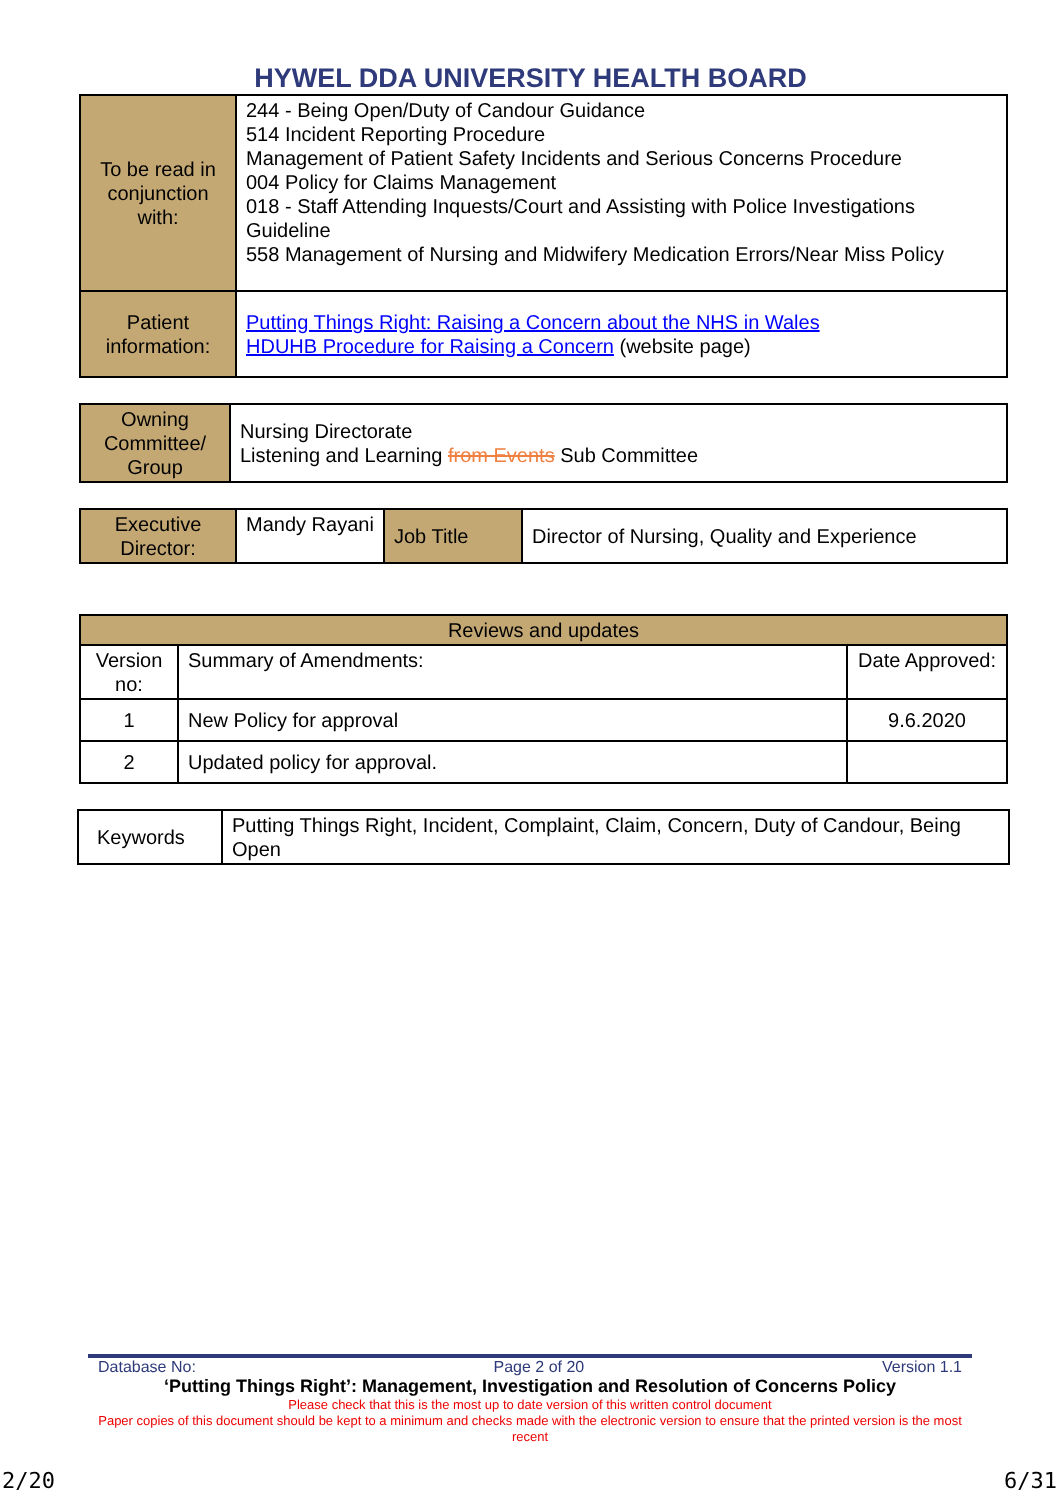HYWEL DDA UNIVERSITY HEALTH BOARD
| To be read in conjunction with: | 244 - Being Open/Duty of Candour Guidance 514 Incident Reporting Procedure Management of Patient Safety Incidents and Serious Concerns Procedure 004 Policy for Claims Management 018 - Staff Attending Inquests/Court and Assisting with Police Investigations Guideline 558 Management of Nursing and Midwifery Medication Errors/Near Miss Policy |
| Patient information: | Putting Things Right: Raising a Concern about the NHS in Wales HDUHB Procedure for Raising a Concern (website page) |
| Owning Committee/ Group | Nursing Directorate Listening and Learning from Events Sub Committee |
| Executive Director: | Mandy Rayani | Job Title | Director of Nursing, Quality and Experience |
| Reviews and updates | | |
| --- | --- | --- |
| Version no: | Summary of Amendments: | Date Approved: |
| 1 | New Policy for approval | 9.6.2020 |
| 2 | Updated policy for approval. | |
| Keywords | Putting Things Right, Incident, Complaint, Claim, Concern, Duty of Candour, Being Open |
Database No: Page 2 of 20 Version 1.1
‘Putting Things Right’: Management, Investigation and Resolution of Concerns Policy
Please check that this is the most up to date version of this written control document
Paper copies of this document should be kept to a minimum and checks made with the electronic version to ensure that the printed version is the most recent
2/20 6/31